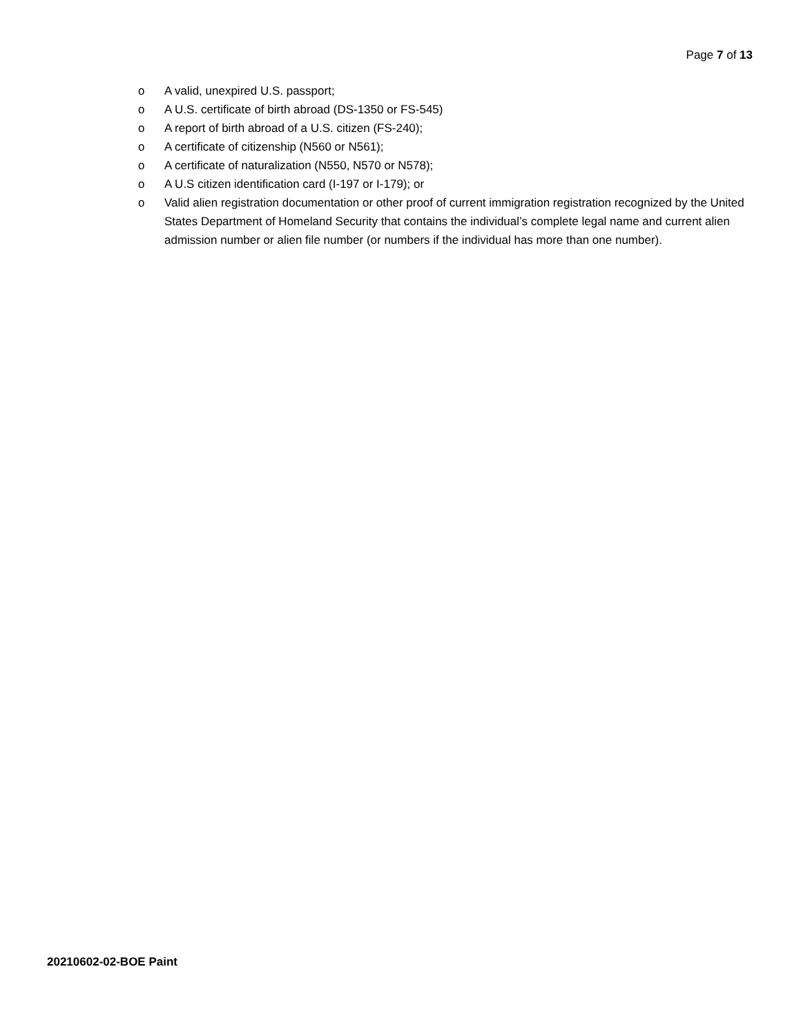Page 7 of 13
o A valid, unexpired U.S. passport;
o A U.S. certificate of birth abroad (DS-1350 or FS-545)
o A report of birth abroad of a U.S. citizen (FS-240);
o A certificate of citizenship (N560 or N561);
o A certificate of naturalization (N550, N570 or N578);
o A U.S citizen identification card (I-197 or I-179); or
o Valid alien registration documentation or other proof of current immigration registration recognized by the United States Department of Homeland Security that contains the individual’s complete legal name and current alien admission number or alien file number (or numbers if the individual has more than one number).
20210602-02-BOE Paint